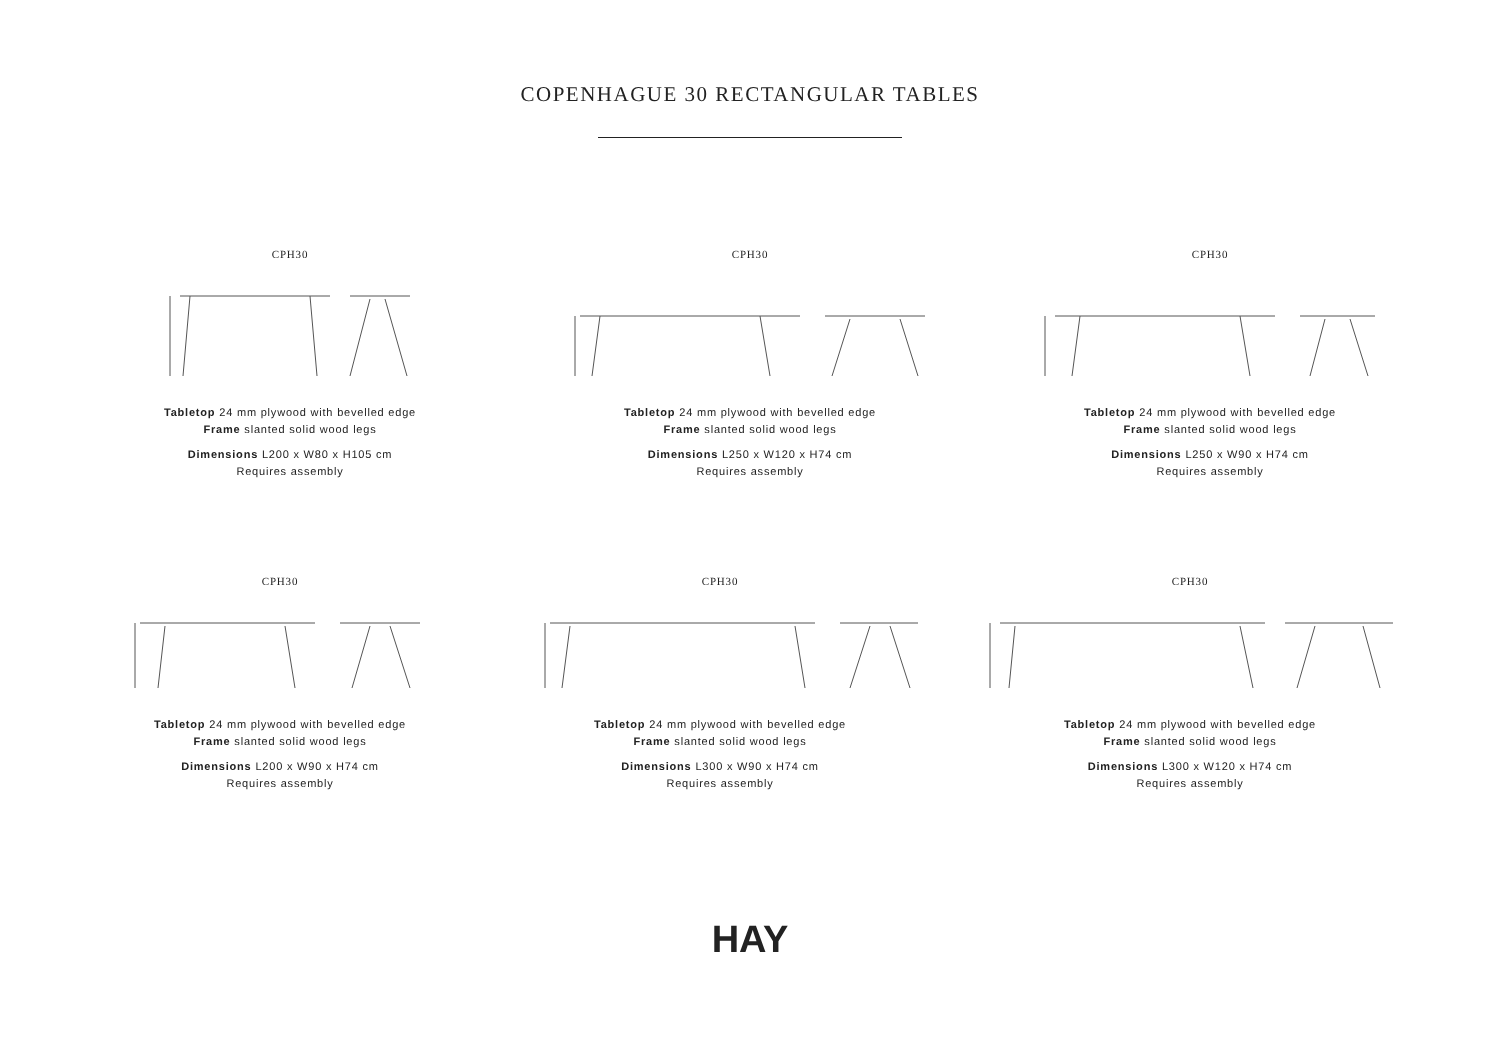COPENHAGUE 30 RECTANGULAR TABLES
CPH30
Tabletop 24 mm plywood with bevelled edge
Frame slanted solid wood legs
Dimensions L200 x W80 x H105 cm
Requires assembly
CPH30
Tabletop 24 mm plywood with bevelled edge
Frame slanted solid wood legs
Dimensions L250 x W120 x H74 cm
Requires assembly
CPH30
Tabletop 24 mm plywood with bevelled edge
Frame slanted solid wood legs
Dimensions L250 x W90 x H74 cm
Requires assembly
CPH30
Tabletop 24 mm plywood with bevelled edge
Frame slanted solid wood legs
Dimensions L200 x W90 x H74 cm
Requires assembly
CPH30
Tabletop 24 mm plywood with bevelled edge
Frame slanted solid wood legs
Dimensions L300 x W90 x H74 cm
Requires assembly
CPH30
Tabletop 24 mm plywood with bevelled edge
Frame slanted solid wood legs
Dimensions L300 x W120 x H74 cm
Requires assembly
HAY